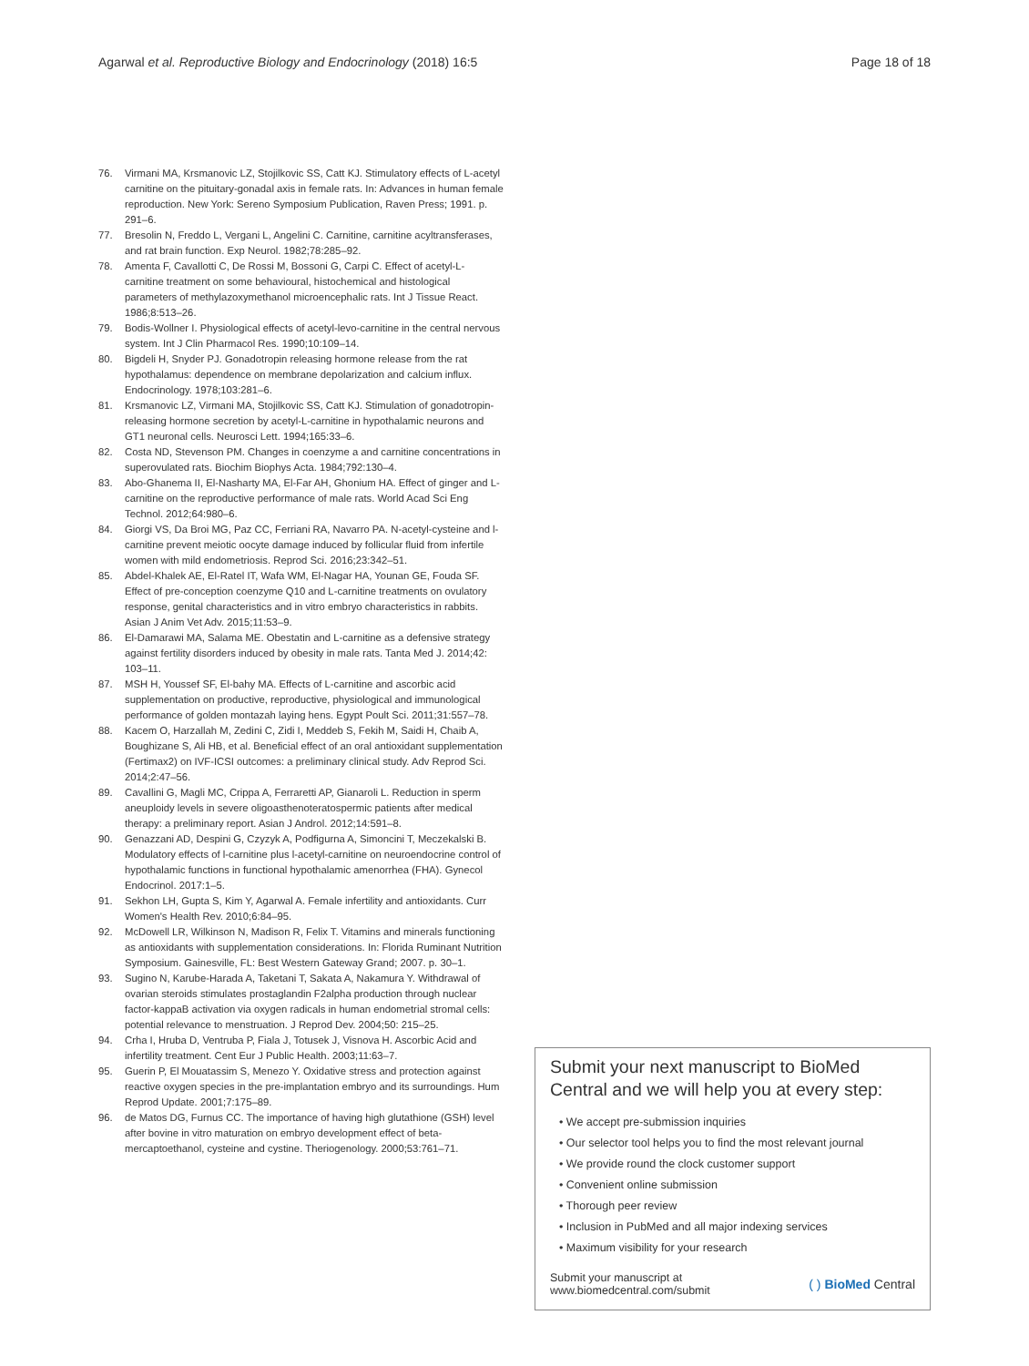Agarwal et al. Reproductive Biology and Endocrinology (2018) 16:5 Page 18 of 18
76. Virmani MA, Krsmanovic LZ, Stojilkovic SS, Catt KJ. Stimulatory effects of L-acetyl carnitine on the pituitary-gonadal axis in female rats. In: Advances in human female reproduction. New York: Sereno Symposium Publication, Raven Press; 1991. p. 291–6.
77. Bresolin N, Freddo L, Vergani L, Angelini C. Carnitine, carnitine acyltransferases, and rat brain function. Exp Neurol. 1982;78:285–92.
78. Amenta F, Cavallotti C, De Rossi M, Bossoni G, Carpi C. Effect of acetyl-L-carnitine treatment on some behavioural, histochemical and histological parameters of methylazoxymethanol microencephalic rats. Int J Tissue React. 1986;8:513–26.
79. Bodis-Wollner I. Physiological effects of acetyl-levo-carnitine in the central nervous system. Int J Clin Pharmacol Res. 1990;10:109–14.
80. Bigdeli H, Snyder PJ. Gonadotropin releasing hormone release from the rat hypothalamus: dependence on membrane depolarization and calcium influx. Endocrinology. 1978;103:281–6.
81. Krsmanovic LZ, Virmani MA, Stojilkovic SS, Catt KJ. Stimulation of gonadotropin-releasing hormone secretion by acetyl-L-carnitine in hypothalamic neurons and GT1 neuronal cells. Neurosci Lett. 1994;165:33–6.
82. Costa ND, Stevenson PM. Changes in coenzyme a and carnitine concentrations in superovulated rats. Biochim Biophys Acta. 1984;792:130–4.
83. Abo-Ghanema II, El-Nasharty MA, El-Far AH, Ghonium HA. Effect of ginger and L-carnitine on the reproductive performance of male rats. World Acad Sci Eng Technol. 2012;64:980–6.
84. Giorgi VS, Da Broi MG, Paz CC, Ferriani RA, Navarro PA. N-acetyl-cysteine and l-carnitine prevent meiotic oocyte damage induced by follicular fluid from infertile women with mild endometriosis. Reprod Sci. 2016;23:342–51.
85. Abdel-Khalek AE, El-Ratel IT, Wafa WM, El-Nagar HA, Younan GE, Fouda SF. Effect of pre-conception coenzyme Q10 and L-carnitine treatments on ovulatory response, genital characteristics and in vitro embryo characteristics in rabbits. Asian J Anim Vet Adv. 2015;11:53–9.
86. El-Damarawi MA, Salama ME. Obestatin and L-carnitine as a defensive strategy against fertility disorders induced by obesity in male rats. Tanta Med J. 2014;42: 103–11.
87. MSH H, Youssef SF, El-bahy MA. Effects of L-carnitine and ascorbic acid supplementation on productive, reproductive, physiological and immunological performance of golden montazah laying hens. Egypt Poult Sci. 2011;31:557–78.
88. Kacem O, Harzallah M, Zedini C, Zidi I, Meddeb S, Fekih M, Saidi H, Chaib A, Boughizane S, Ali HB, et al. Beneficial effect of an oral antioxidant supplementation (Fertimax2) on IVF-ICSI outcomes: a preliminary clinical study. Adv Reprod Sci. 2014;2:47–56.
89. Cavallini G, Magli MC, Crippa A, Ferraretti AP, Gianaroli L. Reduction in sperm aneuploidy levels in severe oligoasthenoteratospermic patients after medical therapy: a preliminary report. Asian J Androl. 2012;14:591–8.
90. Genazzani AD, Despini G, Czyzyk A, Podfigurna A, Simoncini T, Meczekalski B. Modulatory effects of l-carnitine plus l-acetyl-carnitine on neuroendocrine control of hypothalamic functions in functional hypothalamic amenorrhea (FHA). Gynecol Endocrinol. 2017:1–5.
91. Sekhon LH, Gupta S, Kim Y, Agarwal A. Female infertility and antioxidants. Curr Women's Health Rev. 2010;6:84–95.
92. McDowell LR, Wilkinson N, Madison R, Felix T. Vitamins and minerals functioning as antioxidants with supplementation considerations. In: Florida Ruminant Nutrition Symposium. Gainesville, FL: Best Western Gateway Grand; 2007. p. 30–1.
93. Sugino N, Karube-Harada A, Taketani T, Sakata A, Nakamura Y. Withdrawal of ovarian steroids stimulates prostaglandin F2alpha production through nuclear factor-kappaB activation via oxygen radicals in human endometrial stromal cells: potential relevance to menstruation. J Reprod Dev. 2004;50: 215–25.
94. Crha I, Hruba D, Ventruba P, Fiala J, Totusek J, Visnova H. Ascorbic Acid and infertility treatment. Cent Eur J Public Health. 2003;11:63–7.
95. Guerin P, El Mouatassim S, Menezo Y. Oxidative stress and protection against reactive oxygen species in the pre-implantation embryo and its surroundings. Hum Reprod Update. 2001;7:175–89.
96. de Matos DG, Furnus CC. The importance of having high glutathione (GSH) level after bovine in vitro maturation on embryo development effect of beta-mercaptoethanol, cysteine and cystine. Theriogenology. 2000;53:761–71.
Submit your next manuscript to BioMed Central and we will help you at every step:
• We accept pre-submission inquiries
• Our selector tool helps you to find the most relevant journal
• We provide round the clock customer support
• Convenient online submission
• Thorough peer review
• Inclusion in PubMed and all major indexing services
• Maximum visibility for your research
Submit your manuscript at
www.biomedcentral.com/submit ( ) BioMed Central